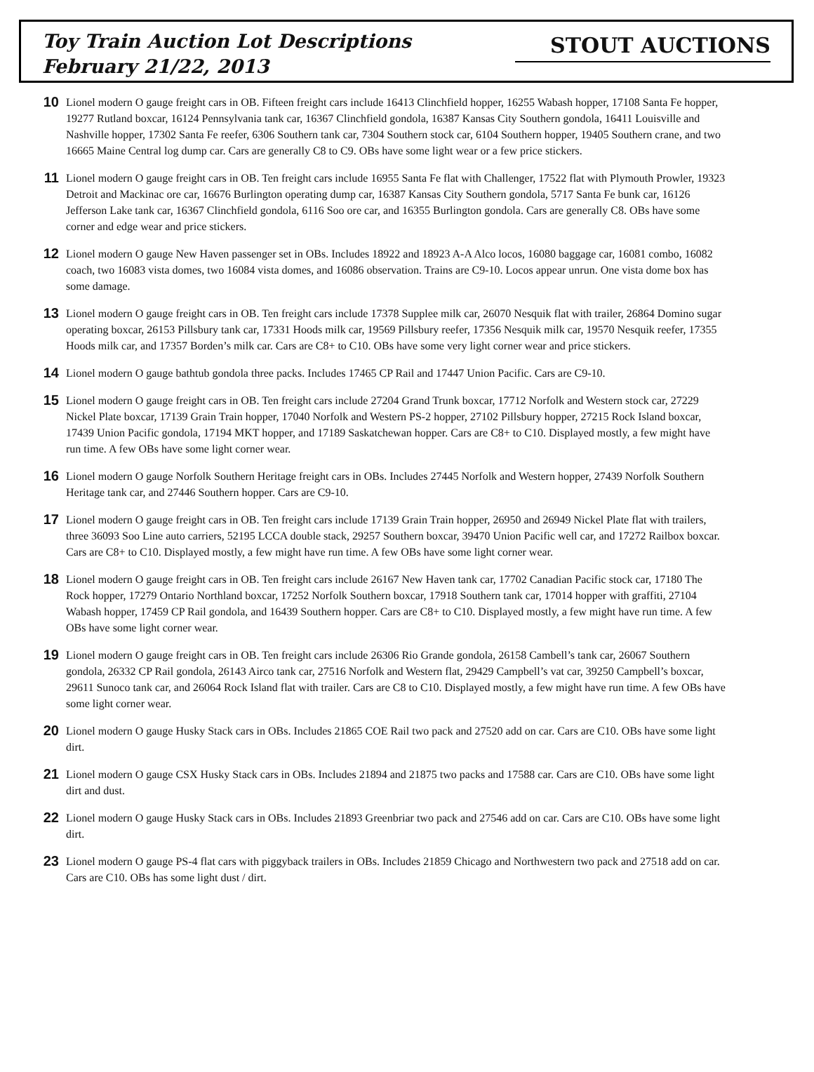Toy Train Auction Lot Descriptions
February 21/22, 2013
STOUT AUCTIONS
10
Lionel modern O gauge freight cars in OB. Fifteen freight cars include 16413 Clinchfield hopper, 16255 Wabash hopper, 17108 Santa Fe hopper, 19277 Rutland boxcar, 16124 Pennsylvania tank car, 16367 Clinchfield gondola, 16387 Kansas City Southern gondola, 16411 Louisville and Nashville hopper, 17302 Santa Fe reefer, 6306 Southern tank car, 7304 Southern stock car, 6104 Southern hopper, 19405 Southern crane, and two 16665 Maine Central log dump car. Cars are generally C8 to C9. OBs have some light wear or a few price stickers.
11
Lionel modern O gauge freight cars in OB. Ten freight cars include 16955 Santa Fe flat with Challenger, 17522 flat with Plymouth Prowler, 19323 Detroit and Mackinac ore car, 16676 Burlington operating dump car, 16387 Kansas City Southern gondola, 5717 Santa Fe bunk car, 16126 Jefferson Lake tank car, 16367 Clinchfield gondola, 6116 Soo ore car, and 16355 Burlington gondola. Cars are generally C8. OBs have some corner and edge wear and price stickers.
12
Lionel modern O gauge New Haven passenger set in OBs. Includes 18922 and 18923 A-A Alco locos, 16080 baggage car, 16081 combo, 16082 coach, two 16083 vista domes, two 16084 vista domes, and 16086 observation. Trains are C9-10. Locos appear unrun. One vista dome box has some damage.
13
Lionel modern O gauge freight cars in OB. Ten freight cars include 17378 Supplee milk car, 26070 Nesquik flat with trailer, 26864 Domino sugar operating boxcar, 26153 Pillsbury tank car, 17331 Hoods milk car, 19569 Pillsbury reefer, 17356 Nesquik milk car, 19570 Nesquik reefer, 17355 Hoods milk car, and 17357 Borden’s milk car. Cars are C8+ to C10. OBs have some very light corner wear and price stickers.
14
Lionel modern O gauge bathtub gondola three packs. Includes 17465 CP Rail and 17447 Union Pacific. Cars are C9-10.
15
Lionel modern O gauge freight cars in OB. Ten freight cars include 27204 Grand Trunk boxcar, 17712 Norfolk and Western stock car, 27229 Nickel Plate boxcar, 17139 Grain Train hopper, 17040 Norfolk and Western PS-2 hopper, 27102 Pillsbury hopper, 27215 Rock Island boxcar, 17439 Union Pacific gondola, 17194 MKT hopper, and 17189 Saskatchewan hopper. Cars are C8+ to C10. Displayed mostly, a few might have run time. A few OBs have some light corner wear.
16
Lionel modern O gauge Norfolk Southern Heritage freight cars in OBs. Includes 27445 Norfolk and Western hopper, 27439 Norfolk Southern Heritage tank car, and 27446 Southern hopper. Cars are C9-10.
17
Lionel modern O gauge freight cars in OB. Ten freight cars include 17139 Grain Train hopper, 26950 and 26949 Nickel Plate flat with trailers, three 36093 Soo Line auto carriers, 52195 LCCA double stack, 29257 Southern boxcar, 39470 Union Pacific well car, and 17272 Railbox boxcar. Cars are C8+ to C10. Displayed mostly, a few might have run time. A few OBs have some light corner wear.
18
Lionel modern O gauge freight cars in OB. Ten freight cars include 26167 New Haven tank car, 17702 Canadian Pacific stock car, 17180 The Rock hopper, 17279 Ontario Northland boxcar, 17252 Norfolk Southern boxcar, 17918 Southern tank car, 17014 hopper with graffiti, 27104 Wabash hopper, 17459 CP Rail gondola, and 16439 Southern hopper. Cars are C8+ to C10. Displayed mostly, a few might have run time. A few OBs have some light corner wear.
19
Lionel modern O gauge freight cars in OB. Ten freight cars include 26306 Rio Grande gondola, 26158 Cambell’s tank car, 26067 Southern gondola, 26332 CP Rail gondola, 26143 Airco tank car, 27516 Norfolk and Western flat, 29429 Campbell’s vat car, 39250 Campbell’s boxcar, 29611 Sunoco tank car, and 26064 Rock Island flat with trailer. Cars are C8 to C10. Displayed mostly, a few might have run time. A few OBs have some light corner wear.
20
Lionel modern O gauge Husky Stack cars in OBs. Includes 21865 COE Rail two pack and 27520 add on car. Cars are C10. OBs have some light dirt.
21
Lionel modern O gauge CSX Husky Stack cars in OBs. Includes 21894 and 21875 two packs and 17588 car. Cars are C10. OBs have some light dirt and dust.
22
Lionel modern O gauge Husky Stack cars in OBs. Includes 21893 Greenbriar two pack and 27546 add on car. Cars are C10. OBs have some light dirt.
23
Lionel modern O gauge PS-4 flat cars with piggyback trailers in OBs. Includes 21859 Chicago and Northwestern two pack and 27518 add on car. Cars are C10. OBs has some light dust / dirt.